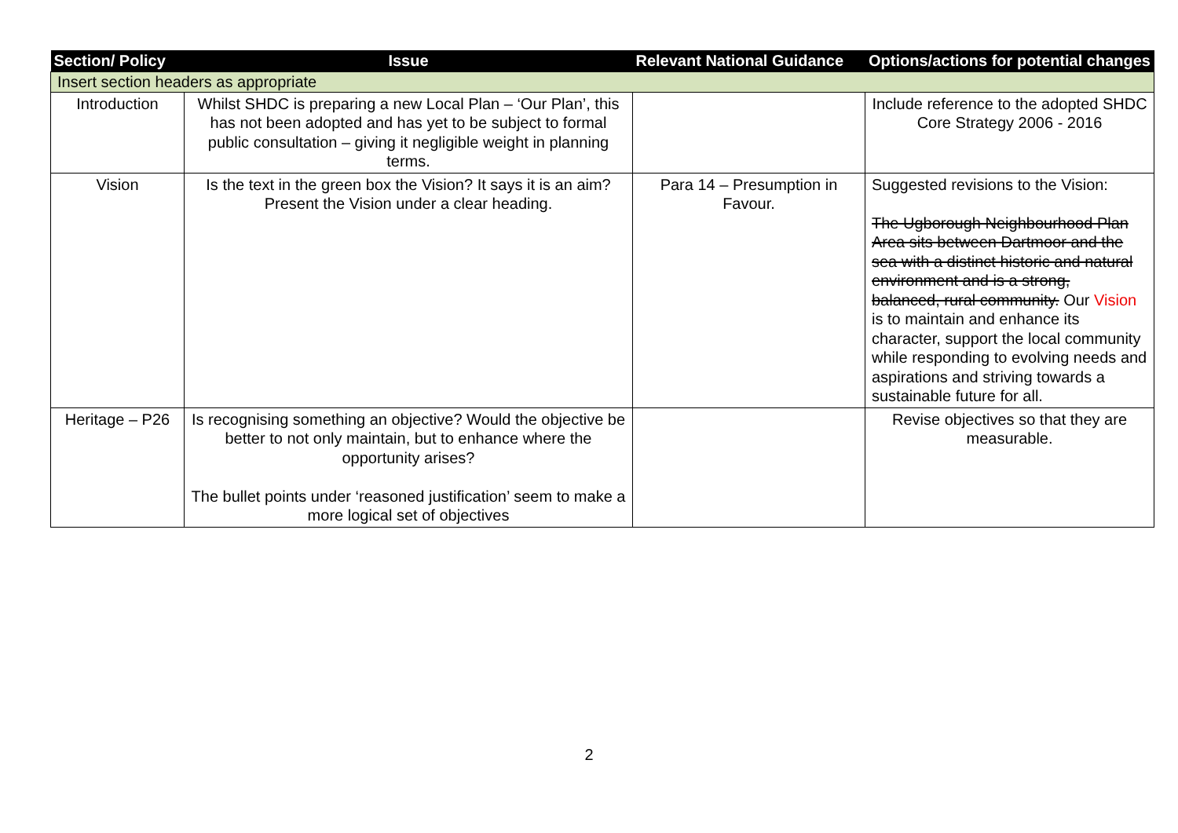| Section/ Policy | Issue | Relevant National Guidance | Options/actions for potential changes |
| --- | --- | --- | --- |
| Insert section headers as appropriate | | | |
| Introduction | Whilst SHDC is preparing a new Local Plan – ‘Our Plan’, this has not been adopted and has yet to be subject to formal public consultation – giving it negligible weight in planning terms. | | Include reference to the adopted SHDC Core Strategy 2006 - 2016 |
| Vision | Is the text in the green box the Vision? It says it is an aim? Present the Vision under a clear heading. | Para 14 – Presumption in Favour. | Suggested revisions to the Vision: The Ugborough Neighbourhood Plan Area sits between Dartmoor and the sea with a distinct historic and natural environment and is a strong, balanced, rural community. Our Vision is to maintain and enhance its character, support the local community while responding to evolving needs and aspirations and striving towards a sustainable future for all. |
| Heritage – P26 | Is recognising something an objective? Would the objective be better to not only maintain, but to enhance where the opportunity arises? The bullet points under ‘reasoned justification’ seem to make a more logical set of objectives | | Revise objectives so that they are measurable. |
2